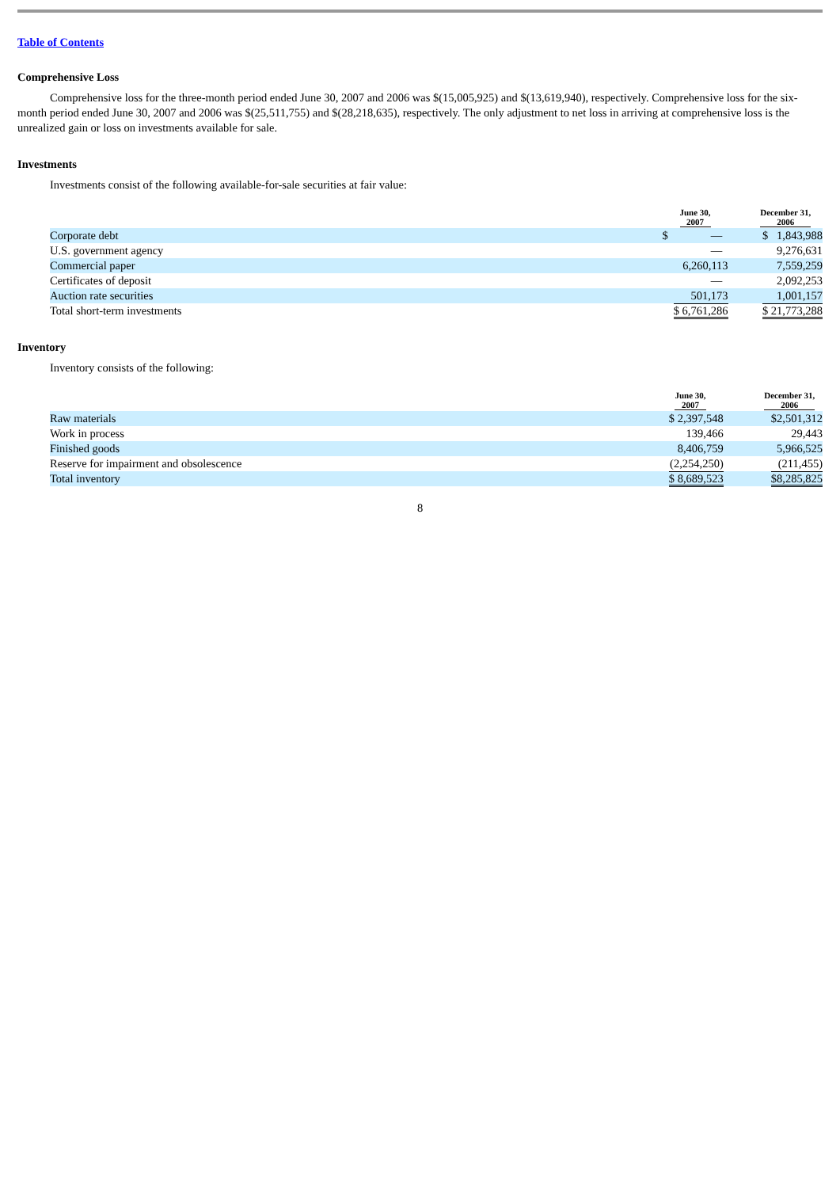Table of Contents
Comprehensive Loss
Comprehensive loss for the three-month period ended June 30, 2007 and 2006 was $(15,005,925) and $(13,619,940), respectively. Comprehensive loss for the six-month period ended June 30, 2007 and 2006 was $(25,511,755) and $(28,218,635), respectively. The only adjustment to net loss in arriving at comprehensive loss is the unrealized gain or loss on investments available for sale.
Investments
Investments consist of the following available-for-sale securities at fair value:
| | June 30, 2007 | | December 31, 2006 |
| --- | --- | --- | --- |
| Corporate debt | $ — | | $ 1,843,988 |
| U.S. government agency | — | | 9,276,631 |
| Commercial paper | 6,260,113 | | 7,559,259 |
| Certificates of deposit | — | | 2,092,253 |
| Auction rate securities | 501,173 | | 1,001,157 |
| Total short-term investments | $ 6,761,286 | | $ 21,773,288 |
Inventory
Inventory consists of the following:
| | June 30, 2007 | | December 31, 2006 |
| --- | --- | --- | --- |
| Raw materials | $ 2,397,548 | | $2,501,312 |
| Work in process | 139,466 | | 29,443 |
| Finished goods | 8,406,759 | | 5,966,525 |
| Reserve for impairment and obsolescence | (2,254,250) | | (211,455) |
| Total inventory | $ 8,689,523 | | $8,285,825 |
8